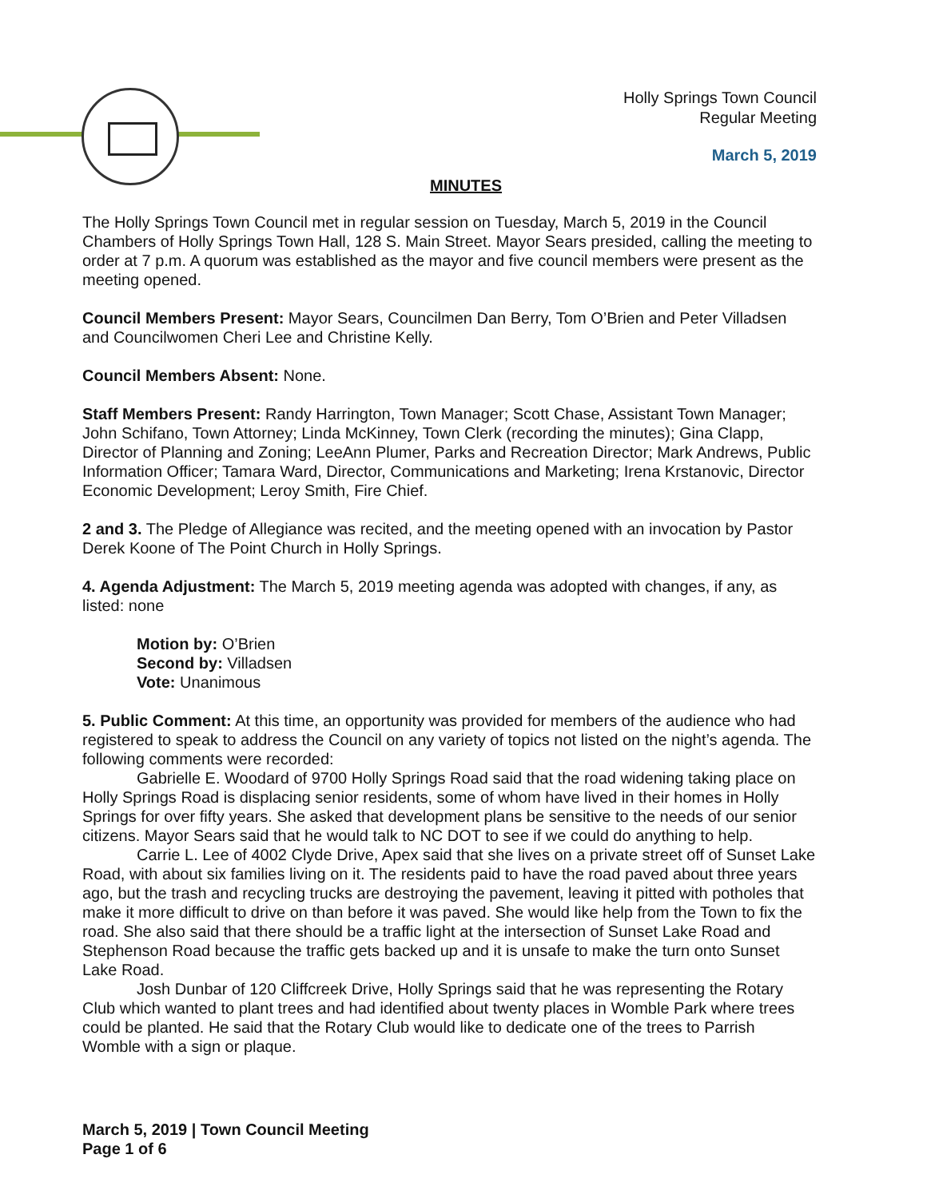Holly Springs Town Council
Regular Meeting
March 5, 2019
MINUTES
The Holly Springs Town Council met in regular session on Tuesday, March 5, 2019 in the Council Chambers of Holly Springs Town Hall, 128 S. Main Street. Mayor Sears presided, calling the meeting to order at 7 p.m. A quorum was established as the mayor and five council members were present as the meeting opened.
Council Members Present: Mayor Sears, Councilmen Dan Berry, Tom O’Brien and Peter Villadsen and Councilwomen Cheri Lee and Christine Kelly.
Council Members Absent: None.
Staff Members Present: Randy Harrington, Town Manager; Scott Chase, Assistant Town Manager; John Schifano, Town Attorney; Linda McKinney, Town Clerk (recording the minutes); Gina Clapp, Director of Planning and Zoning; LeeAnn Plumer, Parks and Recreation Director; Mark Andrews, Public Information Officer; Tamara Ward, Director, Communications and Marketing; Irena Krstanovic, Director Economic Development; Leroy Smith, Fire Chief.
2 and 3. The Pledge of Allegiance was recited, and the meeting opened with an invocation by Pastor Derek Koone of The Point Church in Holly Springs.
4. Agenda Adjustment: The March 5, 2019 meeting agenda was adopted with changes, if any, as listed: none
Motion by: O’Brien
Second by: Villadsen
Vote: Unanimous
5. Public Comment: At this time, an opportunity was provided for members of the audience who had registered to speak to address the Council on any variety of topics not listed on the night’s agenda. The following comments were recorded:
Gabrielle E. Woodard of 9700 Holly Springs Road said that the road widening taking place on Holly Springs Road is displacing senior residents, some of whom have lived in their homes in Holly Springs for over fifty years. She asked that development plans be sensitive to the needs of our senior citizens. Mayor Sears said that he would talk to NC DOT to see if we could do anything to help.
Carrie L. Lee of 4002 Clyde Drive, Apex said that she lives on a private street off of Sunset Lake Road, with about six families living on it. The residents paid to have the road paved about three years ago, but the trash and recycling trucks are destroying the pavement, leaving it pitted with potholes that make it more difficult to drive on than before it was paved. She would like help from the Town to fix the road. She also said that there should be a traffic light at the intersection of Sunset Lake Road and Stephenson Road because the traffic gets backed up and it is unsafe to make the turn onto Sunset Lake Road.
Josh Dunbar of 120 Cliffcreek Drive, Holly Springs said that he was representing the Rotary Club which wanted to plant trees and had identified about twenty places in Womble Park where trees could be planted. He said that the Rotary Club would like to dedicate one of the trees to Parrish Womble with a sign or plaque.
March 5, 2019 | Town Council Meeting
Page 1 of 6